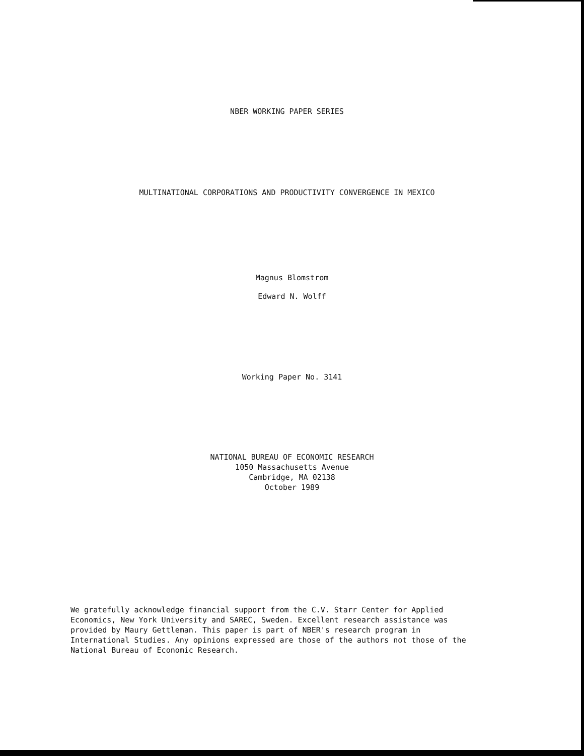NBER WORKING PAPER SERIES
MULTINATIONAL CORPORATIONS AND PRODUCTIVITY CONVERGENCE IN MEXICO
Magnus Blomstrom
Edward N. Wolff
Working Paper No. 3141
NATIONAL BUREAU OF ECONOMIC RESEARCH
1050 Massachusetts Avenue
Cambridge, MA 02138
October 1989
We gratefully acknowledge financial support from the C.V. Starr Center for Applied Economics, New York University and SAREC, Sweden. Excellent research assistance was provided by Maury Gettleman. This paper is part of NBER's research program in International Studies. Any opinions expressed are those of the authors not those of the National Bureau of Economic Research.